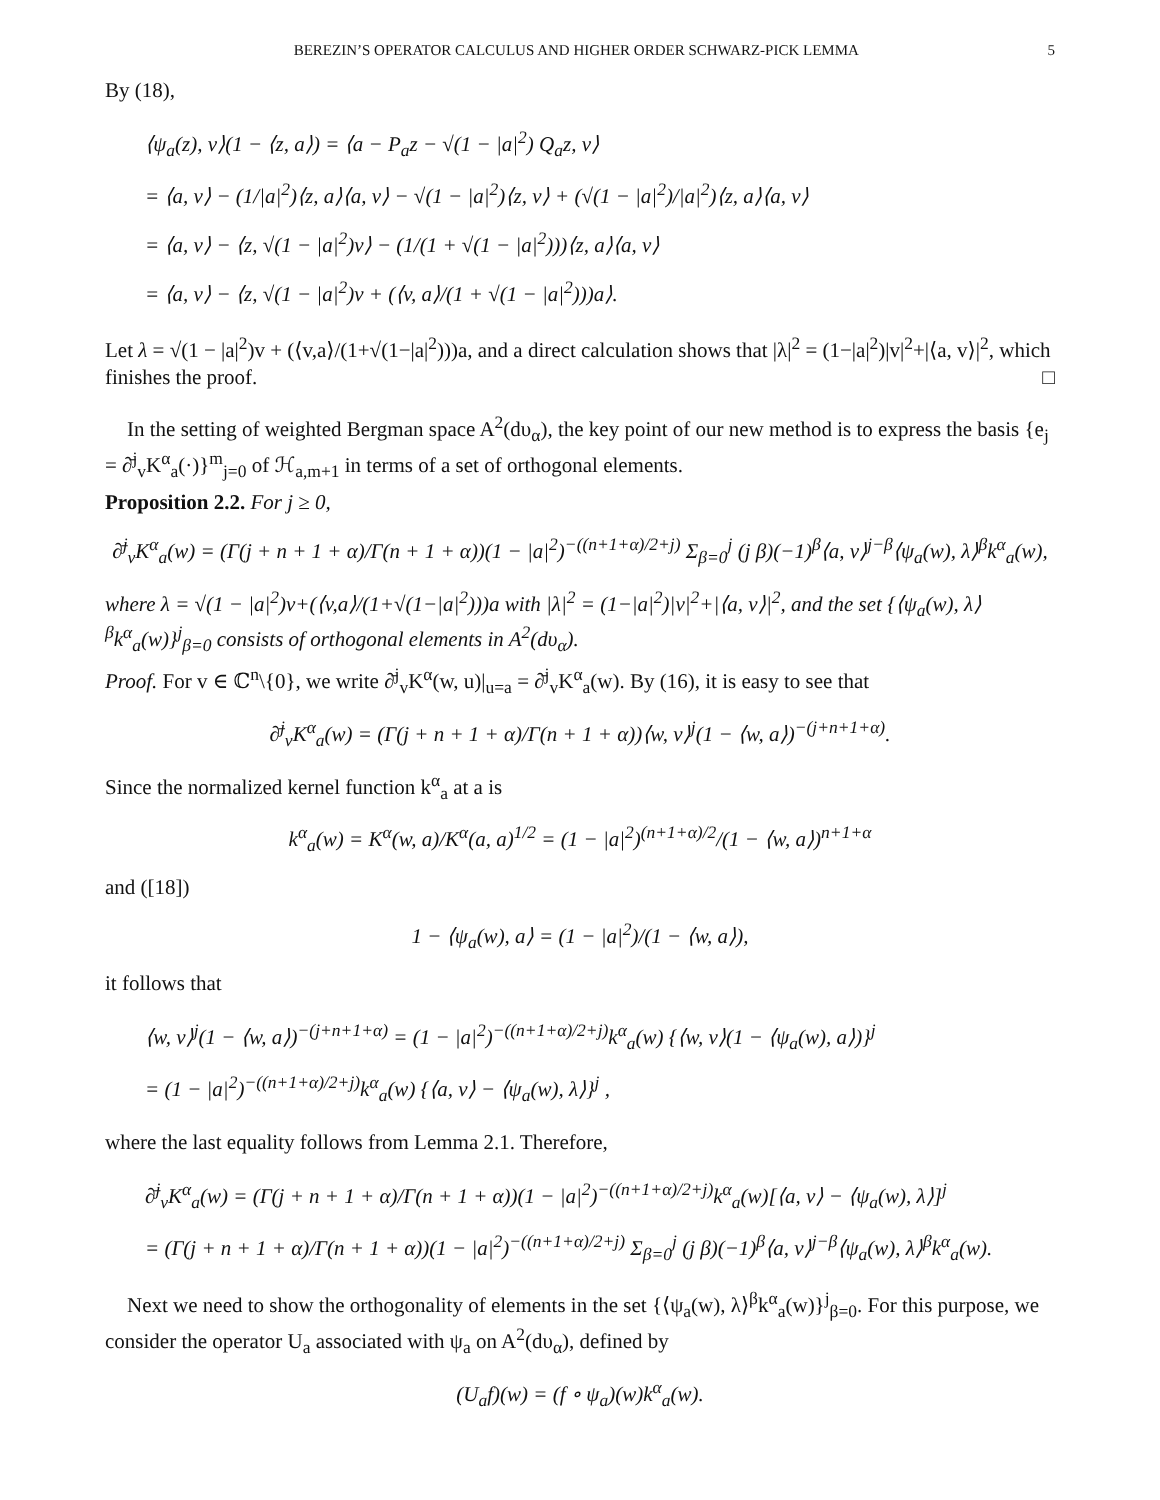BEREZIN’S OPERATOR CALCULUS AND HIGHER ORDER SCHWARZ-PICK LEMMA 5
By (18),
⟨ψ<sub>a</sub>(z), v⟩(1 − ⟨z, a⟩) = ⟨a − P<sub>a</sub>z − √(1 − |a|<sup>2</sup>) Q<sub>a</sub>z, v⟩
= ⟨a, v⟩ − (1/|a|<sup>2</sup>)⟨z, a⟩⟨a, v⟩ − √(1 − |a|<sup>2</sup>)⟨z, v⟩ + (√(1 − |a|<sup>2</sup>)/|a|<sup>2</sup>)⟨z, a⟩⟨a, v⟩
= ⟨a, v⟩ − ⟨z, √(1 − |a|<sup>2</sup>)v⟩ − (1/(1 + √(1 − |a|<sup>2</sup>)))⟨z, a⟩⟨a, v⟩
= ⟨a, v⟩ − ⟨z, √(1 − |a|<sup>2</sup>)v + (⟨v, a⟩/(1 + √(1 − |a|<sup>2</sup>)))a⟩.
Let λ = √(1 − |a|<sup>2</sup>)v + (⟨v,a⟩/(1+√(1−|a|<sup>2</sup>)))a, and a direct calculation shows that |λ|<sup>2</sup> = (1−|a|<sup>2</sup>)|v|<sup>2</sup>+|⟨a, v⟩|<sup>2</sup>, which finishes the proof. □
In the setting of weighted Bergman space A<sup>2</sup>(dυ<sub>α</sub>), the key point of our new method is to express the basis {e<sub>j</sub> = ∂̄<sup>j</sup><sub>v</sub>K<sup>α</sup><sub>a</sub>(·)}<sup>m</sup><sub>j=0</sub> of ℋ<sub>a,m+1</sub> in terms of a set of orthogonal elements.
Proposition 2.2. For j ≥ 0,
∂̄<sup>j</sup><sub>v</sub>K<sup>α</sup><sub>a</sub>(w) = (Γ(j + n + 1 + α)/Γ(n + 1 + α))(1 − |a|<sup>2</sup>)<sup>−((n+1+α)/2+j)</sup> Σ<sub>β=0</sub><sup>j</sup> (j β)(−1)<sup>β</sup>⟨a, v⟩<sup>j−β</sup>⟨ψ<sub>a</sub>(w), λ⟩<sup>β</sup>k<sup>α</sup><sub>a</sub>(w),
where λ = √(1 − |a|<sup>2</sup>)v+(⟨v,a⟩/(1+√(1−|a|<sup>2</sup>)))a with |λ|<sup>2</sup> = (1−|a|<sup>2</sup>)|v|<sup>2</sup>+|⟨a, v⟩|<sup>2</sup>, and the set {⟨ψ<sub>a</sub>(w), λ⟩<sup>β</sup>k<sup>α</sup><sub>a</sub>(w)}<sup>j</sup><sub>β=0</sub> consists of orthogonal elements in A<sup>2</sup>(dυ<sub>α</sub>).
Proof. For v ∈ ℂ<sup>n</sup>\{0}, we write ∂̄<sup>j</sup><sub>v</sub>K<sup>α</sup>(w, u)|<sub>u=a</sub> = ∂̄<sup>j</sup><sub>v</sub>K<sup>α</sup><sub>a</sub>(w). By (16), it is easy to see that
∂̄<sup>j</sup><sub>v</sub>K<sup>α</sup><sub>a</sub>(w) = (Γ(j + n + 1 + α)/Γ(n + 1 + α))⟨w, v⟩<sup>j</sup>(1 − ⟨w, a⟩)<sup>−(j+n+1+α)</sup>.
Since the normalized kernel function k<sup>α</sup><sub>a</sub> at a is
k<sup>α</sup><sub>a</sub>(w) = K<sup>α</sup>(w, a)/K<sup>α</sup>(a, a)<sup>1/2</sup> = (1 − |a|<sup>2</sup>)<sup>(n+1+α)/2</sup>/(1 − ⟨w, a⟩)<sup>n+1+α</sup>
and ([18])
1 − ⟨ψ<sub>a</sub>(w), a⟩ = (1 − |a|<sup>2</sup>)/(1 − ⟨w, a⟩),
it follows that
⟨w, v⟩<sup>j</sup>(1 − ⟨w, a⟩)<sup>−(j+n+1+α)</sup> = (1 − |a|<sup>2</sup>)<sup>−((n+1+α)/2+j)</sup>k<sup>α</sup><sub>a</sub>(w) {⟨w, v⟩(1 − ⟨ψ<sub>a</sub>(w), a⟩)}<sup>j</sup>
= (1 − |a|<sup>2</sup>)<sup>−((n+1+α)/2+j)</sup>k<sup>α</sup><sub>a</sub>(w) {⟨a, v⟩ − ⟨ψ<sub>a</sub>(w), λ⟩}<sup>j</sup> ,
where the last equality follows from Lemma 2.1. Therefore,
∂̄<sup>j</sup><sub>v</sub>K<sup>α</sup><sub>a</sub>(w) = (Γ(j + n + 1 + α)/Γ(n + 1 + α))(1 − |a|<sup>2</sup>)<sup>−((n+1+α)/2+j)</sup>k<sup>α</sup><sub>a</sub>(w)[⟨a, v⟩ − ⟨ψ<sub>a</sub>(w), λ⟩]<sup>j</sup>
= (Γ(j + n + 1 + α)/Γ(n + 1 + α))(1 − |a|<sup>2</sup>)<sup>−((n+1+α)/2+j)</sup> Σ<sub>β=0</sub><sup>j</sup> (j β)(−1)<sup>β</sup>⟨a, v⟩<sup>j−β</sup>⟨ψ<sub>a</sub>(w), λ⟩<sup>β</sup>k<sup>α</sup><sub>a</sub>(w).
Next we need to show the orthogonality of elements in the set {⟨ψ<sub>a</sub>(w), λ⟩<sup>β</sup>k<sup>α</sup><sub>a</sub>(w)}<sup>j</sup><sub>β=0</sub>. For this purpose, we consider the operator U<sub>a</sub> associated with ψ<sub>a</sub> on A<sup>2</sup>(dυ<sub>α</sub>), defined by
(U<sub>a</sub>f)(w) = (f ∘ ψ<sub>a</sub>)(w)k<sup>α</sup><sub>a</sub>(w).